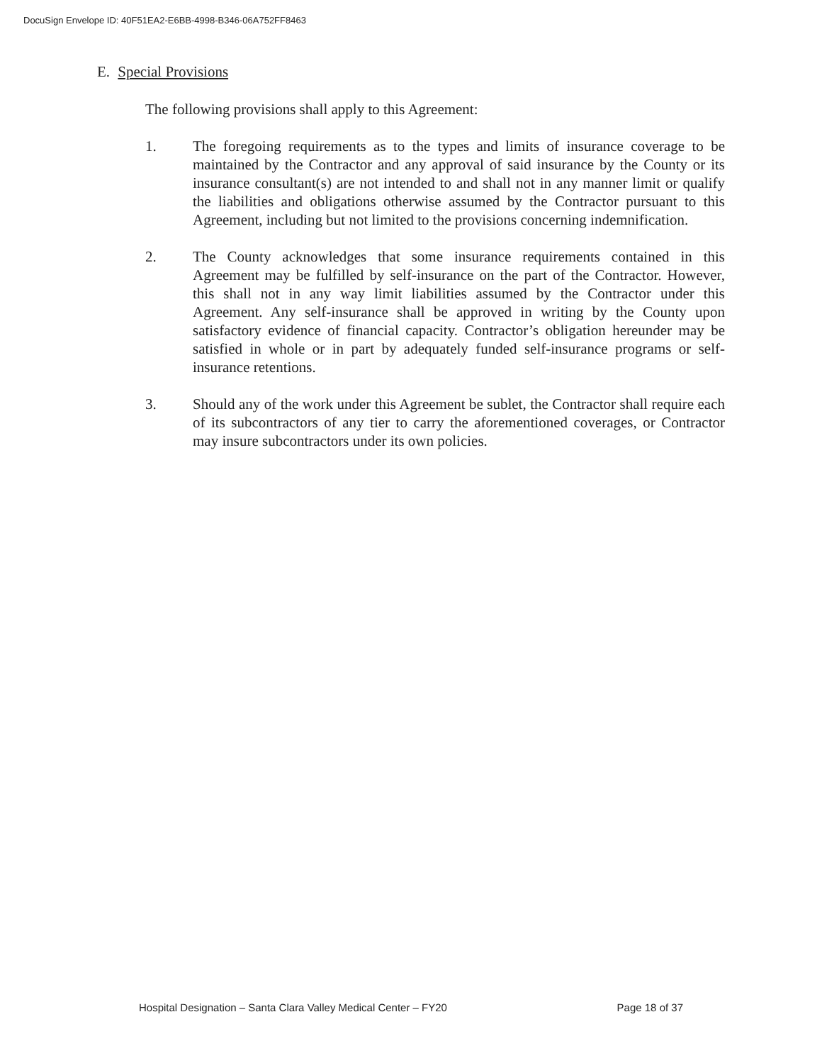DocuSign Envelope ID: 40F51EA2-E6BB-4998-B346-06A752FF8463
E. Special Provisions
The following provisions shall apply to this Agreement:
1. The foregoing requirements as to the types and limits of insurance coverage to be maintained by the Contractor and any approval of said insurance by the County or its insurance consultant(s) are not intended to and shall not in any manner limit or qualify the liabilities and obligations otherwise assumed by the Contractor pursuant to this Agreement, including but not limited to the provisions concerning indemnification.
2. The County acknowledges that some insurance requirements contained in this Agreement may be fulfilled by self-insurance on the part of the Contractor. However, this shall not in any way limit liabilities assumed by the Contractor under this Agreement. Any self-insurance shall be approved in writing by the County upon satisfactory evidence of financial capacity. Contractor’s obligation hereunder may be satisfied in whole or in part by adequately funded self-insurance programs or self-insurance retentions.
3. Should any of the work under this Agreement be sublet, the Contractor shall require each of its subcontractors of any tier to carry the aforementioned coverages, or Contractor may insure subcontractors under its own policies.
Hospital Designation – Santa Clara Valley Medical Center – FY20 Page 18 of 37